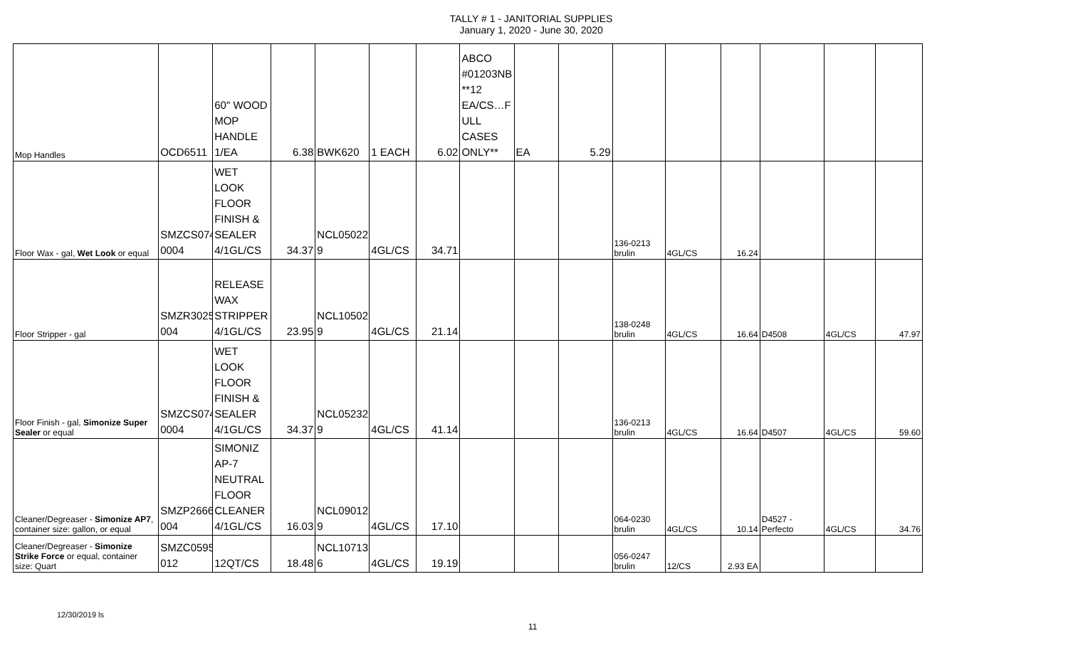TALLY # 1 - JANITORIAL SUPPLIES
January 1, 2020 - June 30, 2020
| Mop Handles | OCD6511 | 60" WOOD MOP HANDLE 1/EA | 6.38 | BWK620 | 1 EACH | 6.02 | ABCO #01203NB **12 EA/CS…F ULL CASES ONLY** | EA | 5.29 | | | | | | |
| Floor Wax - gal, Wet Look or equal | SMZCS074 0004 | WET LOOK FLOOR FINISH & SEALER 4/1GL/CS | 34.37 | NCL05022 9 | 4GL/CS | 34.71 | | | | 136-0213 brulin | 4GL/CS | 16.24 | | | |
| Floor Stripper - gal | SMZR3025 004 | RELEASE WAX STRIPPER 4/1GL/CS | 23.95 | NCL10502 9 | 4GL/CS | 21.14 | | | | 138-0248 brulin | 4GL/CS | 16.64 | D4508 | 4GL/CS | 47.97 |
| Floor Finish - gal, Simonize Super Sealer or equal | SMZCS074 0004 | WET LOOK FLOOR FINISH & SEALER 4/1GL/CS | 34.37 | NCL05232 9 | 4GL/CS | 41.14 | | | | 136-0213 brulin | 4GL/CS | 16.64 | D4507 | 4GL/CS | 59.60 |
| Cleaner/Degreaser - Simonize AP7 , container size: gallon, or equal | SMZP2666 004 | SIMONIZ AP-7 NEUTRAL FLOOR CLEANER 4/1GL/CS | 16.03 | NCL09012 9 | 4GL/CS | 17.10 | | | | 064-0230 brulin | 4GL/CS | 10.14 | D4527 - Perfecto | 4GL/CS | 34.76 |
| Cleaner/Degreaser - Simonize Strike Force or equal, container size: Quart | SMZC0595 012 | 12QT/CS | 18.48 | NCL10713 6 | 4GL/CS | 19.19 | | | | 056-0247 brulin | 12/CS | 2.93 EA | | | |
12/30/2019 ls
11